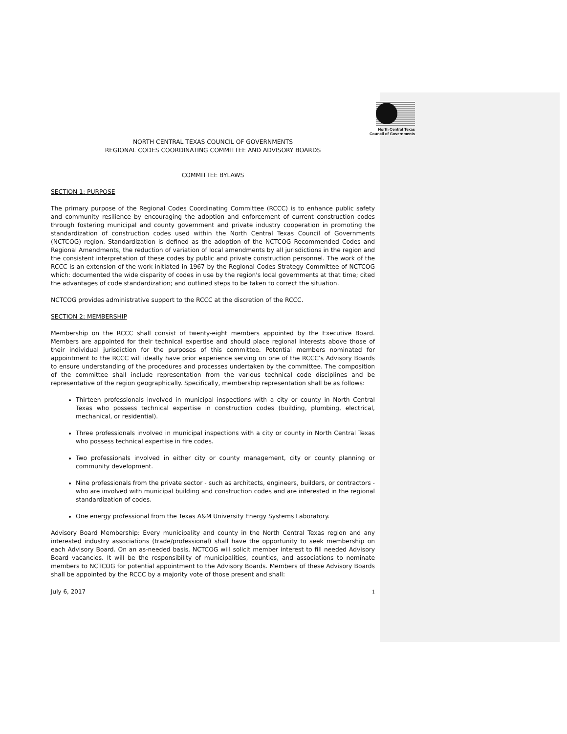North Central Texas
Council of Governments
NORTH CENTRAL TEXAS COUNCIL OF GOVERNMENTS
REGIONAL CODES COORDINATING COMMITTEE AND ADVISORY BOARDS
COMMITTEE BYLAWS
SECTION 1: PURPOSE
The primary purpose of the Regional Codes Coordinating Committee (RCCC) is to enhance public safety and community resilience by encouraging the adoption and enforcement of current construction codes through fostering municipal and county government and private industry cooperation in promoting the standardization of construction codes used within the North Central Texas Council of Governments (NCTCOG) region. Standardization is defined as the adoption of the NCTCOG Recommended Codes and Regional Amendments, the reduction of variation of local amendments by all jurisdictions in the region and the consistent interpretation of these codes by public and private construction personnel. The work of the RCCC is an extension of the work initiated in 1967 by the Regional Codes Strategy Committee of NCTCOG which: documented the wide disparity of codes in use by the region's local governments at that time; cited the advantages of code standardization; and outlined steps to be taken to correct the situation.
NCTCOG provides administrative support to the RCCC at the discretion of the RCCC.
SECTION 2: MEMBERSHIP
Membership on the RCCC shall consist of twenty-eight members appointed by the Executive Board. Members are appointed for their technical expertise and should place regional interests above those of their individual jurisdiction for the purposes of this committee. Potential members nominated for appointment to the RCCC will ideally have prior experience serving on one of the RCCC’s Advisory Boards to ensure understanding of the procedures and processes undertaken by the committee. The composition of the committee shall include representation from the various technical code disciplines and be representative of the region geographically. Specifically, membership representation shall be as follows:
Thirteen professionals involved in municipal inspections with a city or county in North Central Texas who possess technical expertise in construction codes (building, plumbing, electrical, mechanical, or residential).
Three professionals involved in municipal inspections with a city or county in North Central Texas who possess technical expertise in fire codes.
Two professionals involved in either city or county management, city or county planning or community development.
Nine professionals from the private sector - such as architects, engineers, builders, or contractors - who are involved with municipal building and construction codes and are interested in the regional standardization of codes.
One energy professional from the Texas A&M University Energy Systems Laboratory.
Advisory Board Membership: Every municipality and county in the North Central Texas region and any interested industry associations (trade/professional) shall have the opportunity to seek membership on each Advisory Board. On an as-needed basis, NCTCOG will solicit member interest to fill needed Advisory Board vacancies. It will be the responsibility of municipalities, counties, and associations to nominate members to NCTCOG for potential appointment to the Advisory Boards. Members of these Advisory Boards shall be appointed by the RCCC by a majority vote of those present and shall:
July 6, 2017 1